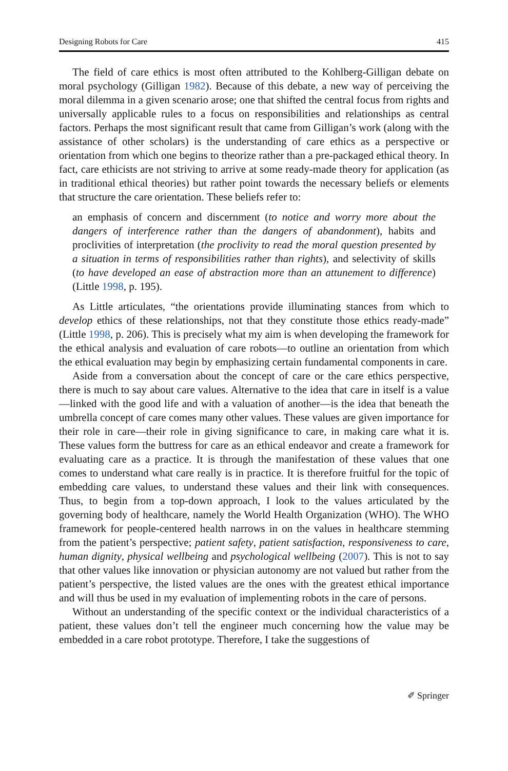Designing Robots for Care 415
The field of care ethics is most often attributed to the Kohlberg-Gilligan debate on moral psychology (Gilligan 1982). Because of this debate, a new way of perceiving the moral dilemma in a given scenario arose; one that shifted the central focus from rights and universally applicable rules to a focus on responsibilities and relationships as central factors. Perhaps the most significant result that came from Gilligan’s work (along with the assistance of other scholars) is the understanding of care ethics as a perspective or orientation from which one begins to theorize rather than a pre-packaged ethical theory. In fact, care ethicists are not striving to arrive at some ready-made theory for application (as in traditional ethical theories) but rather point towards the necessary beliefs or elements that structure the care orientation. These beliefs refer to:
an emphasis of concern and discernment (to notice and worry more about the dangers of interference rather than the dangers of abandonment), habits and proclivities of interpretation (the proclivity to read the moral question presented by a situation in terms of responsibilities rather than rights), and selectivity of skills (to have developed an ease of abstraction more than an attunement to difference) (Little 1998, p. 195).
As Little articulates, “the orientations provide illuminating stances from which to develop ethics of these relationships, not that they constitute those ethics ready-made” (Little 1998, p. 206). This is precisely what my aim is when developing the framework for the ethical analysis and evaluation of care robots—to outline an orientation from which the ethical evaluation may begin by emphasizing certain fundamental components in care.
Aside from a conversation about the concept of care or the care ethics perspective, there is much to say about care values. Alternative to the idea that care in itself is a value—linked with the good life and with a valuation of another—is the idea that beneath the umbrella concept of care comes many other values. These values are given importance for their role in care—their role in giving significance to care, in making care what it is. These values form the buttress for care as an ethical endeavor and create a framework for evaluating care as a practice. It is through the manifestation of these values that one comes to understand what care really is in practice. It is therefore fruitful for the topic of embedding care values, to understand these values and their link with consequences. Thus, to begin from a top-down approach, I look to the values articulated by the governing body of healthcare, namely the World Health Organization (WHO). The WHO framework for people-centered health narrows in on the values in healthcare stemming from the patient’s perspective; patient safety, patient satisfaction, responsiveness to care, human dignity, physical wellbeing and psychological wellbeing (2007). This is not to say that other values like innovation or physician autonomy are not valued but rather from the patient’s perspective, the listed values are the ones with the greatest ethical importance and will thus be used in my evaluation of implementing robots in the care of persons.
Without an understanding of the specific context or the individual characteristics of a patient, these values don’t tell the engineer much concerning how the value may be embedded in a care robot prototype. Therefore, I take the suggestions of
✐ Springer